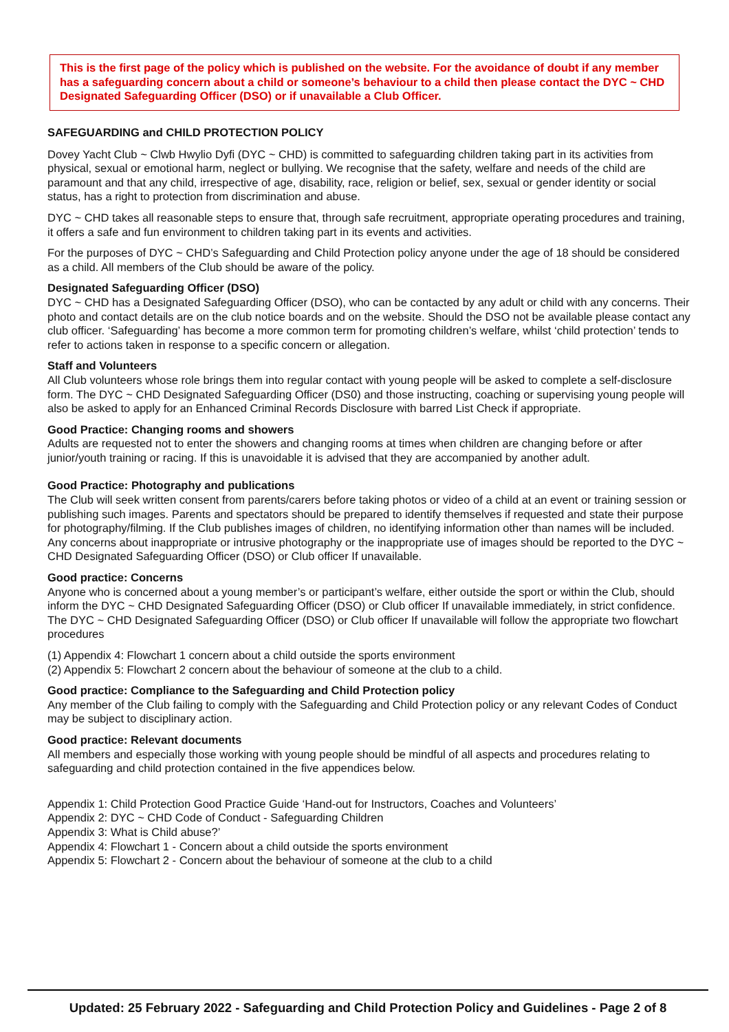This is the first page of the policy which is published on the website. For the avoidance of doubt if any member has a safeguarding concern about a child or someone’s behaviour to a child then please contact the DYC ~ CHD Designated Safeguarding Officer (DSO) or if unavailable a Club Officer.
SAFEGUARDING and CHILD PROTECTION POLICY
Dovey Yacht Club ~ Clwb Hwylio Dyfi (DYC ~ CHD) is committed to safeguarding children taking part in its activities from physical, sexual or emotional harm, neglect or bullying. We recognise that the safety, welfare and needs of the child are paramount and that any child, irrespective of age, disability, race, religion or belief, sex, sexual or gender identity or social status, has a right to protection from discrimination and abuse.
DYC ~ CHD takes all reasonable steps to ensure that, through safe recruitment, appropriate operating procedures and training, it offers a safe and fun environment to children taking part in its events and activities.
For the purposes of DYC ~ CHD’s Safeguarding and Child Protection policy anyone under the age of 18 should be considered as a child. All members of the Club should be aware of the policy.
Designated Safeguarding Officer (DSO)
DYC ~ CHD has a Designated Safeguarding Officer (DSO), who can be contacted by any adult or child with any concerns. Their photo and contact details are on the club notice boards and on the website. Should the DSO not be available please contact any club officer. ‘Safeguarding’ has become a more common term for promoting children’s welfare, whilst ‘child protection’ tends to refer to actions taken in response to a specific concern or allegation.
Staff and Volunteers
All Club volunteers whose role brings them into regular contact with young people will be asked to complete a self-disclosure form. The DYC ~ CHD Designated Safeguarding Officer (DS0) and those instructing, coaching or supervising young people will also be asked to apply for an Enhanced Criminal Records Disclosure with barred List Check if appropriate.
Good Practice: Changing rooms and showers
Adults are requested not to enter the showers and changing rooms at times when children are changing before or after junior/youth training or racing. If this is unavoidable it is advised that they are accompanied by another adult.
Good Practice: Photography and publications
The Club will seek written consent from parents/carers before taking photos or video of a child at an event or training session or publishing such images. Parents and spectators should be prepared to identify themselves if requested and state their purpose for photography/filming. If the Club publishes images of children, no identifying information other than names will be included. Any concerns about inappropriate or intrusive photography or the inappropriate use of images should be reported to the DYC ~ CHD Designated Safeguarding Officer (DSO) or Club officer If unavailable.
Good practice: Concerns
Anyone who is concerned about a young member’s or participant’s welfare, either outside the sport or within the Club, should inform the DYC ~ CHD Designated Safeguarding Officer (DSO) or Club officer If unavailable immediately, in strict confidence. The DYC ~ CHD Designated Safeguarding Officer (DSO) or Club officer If unavailable will follow the appropriate two flowchart procedures
(1) Appendix 4: Flowchart 1 concern about a child outside the sports environment
(2) Appendix 5: Flowchart 2 concern about the behaviour of someone at the club to a child.
Good practice: Compliance to the Safeguarding and Child Protection policy
Any member of the Club failing to comply with the Safeguarding and Child Protection policy or any relevant Codes of Conduct may be subject to disciplinary action.
Good practice: Relevant documents
All members and especially those working with young people should be mindful of all aspects and procedures relating to safeguarding and child protection contained in the five appendices below.
Appendix 1: Child Protection Good Practice Guide ‘Hand-out for Instructors, Coaches and Volunteers’
Appendix 2: DYC ~ CHD Code of Conduct - Safeguarding Children
Appendix 3: What is Child abuse?’
Appendix 4: Flowchart 1 - Concern about a child outside the sports environment
Appendix 5: Flowchart 2 - Concern about the behaviour of someone at the club to a child
Updated: 25 February 2022 - Safeguarding and Child Protection Policy and Guidelines - Page 2 of 8